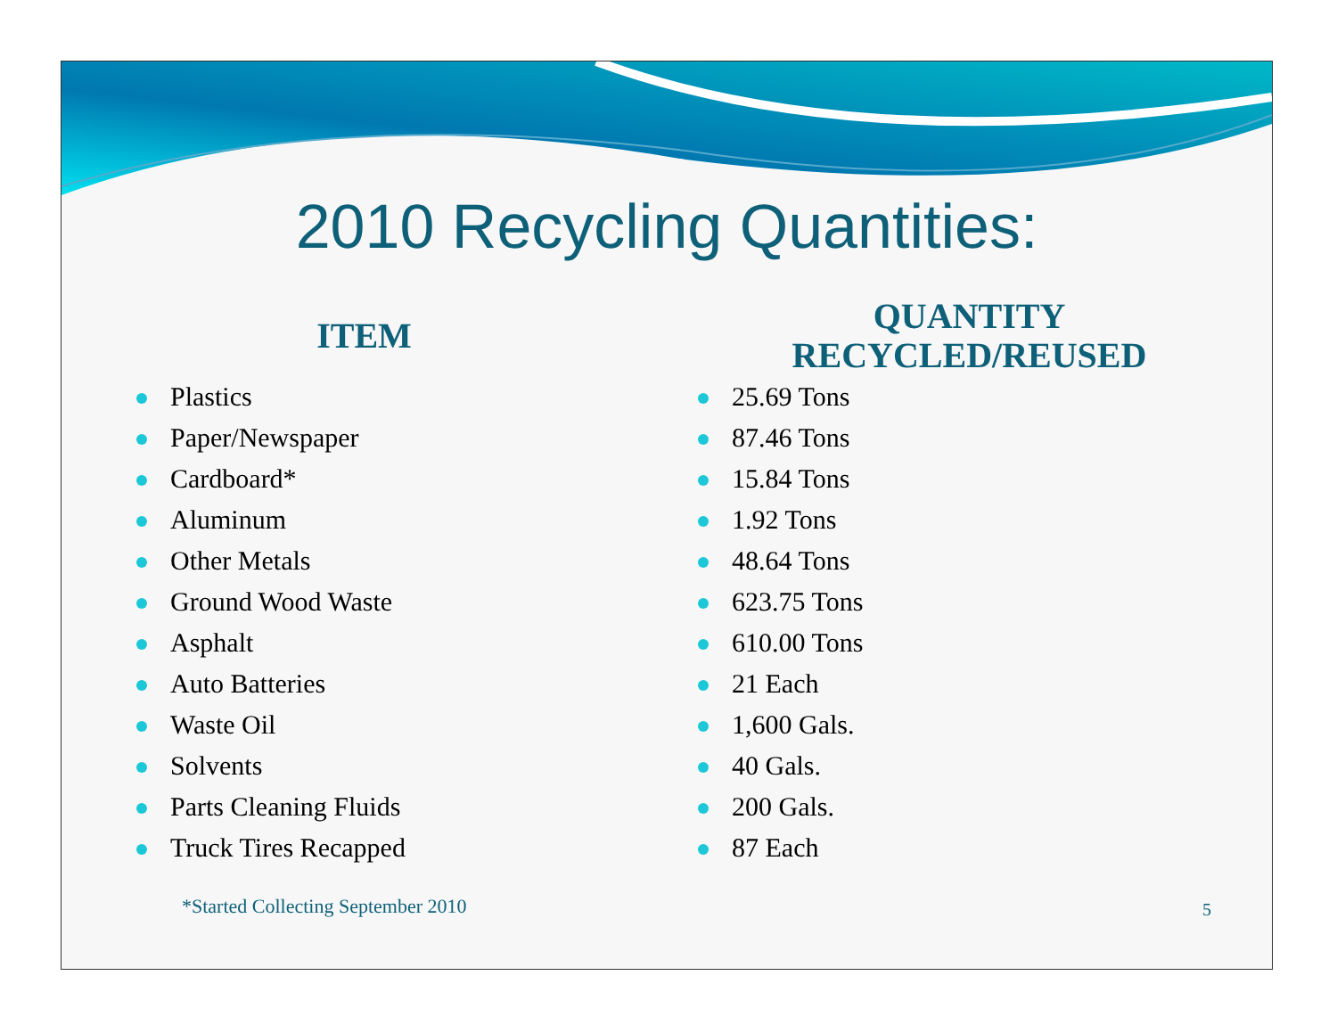2010 Recycling Quantities:
ITEM
Plastics
Paper/Newspaper
Cardboard*
Aluminum
Other Metals
Ground Wood Waste
Asphalt
Auto Batteries
Waste Oil
Solvents
Parts Cleaning Fluids
Truck Tires Recapped
QUANTITY
RECYCLED/REUSED
25.69 Tons
87.46 Tons
15.84 Tons
1.92 Tons
48.64 Tons
623.75 Tons
610.00 Tons
21 Each
1,600 Gals.
40 Gals.
200 Gals.
87 Each
*Started Collecting September 2010
5